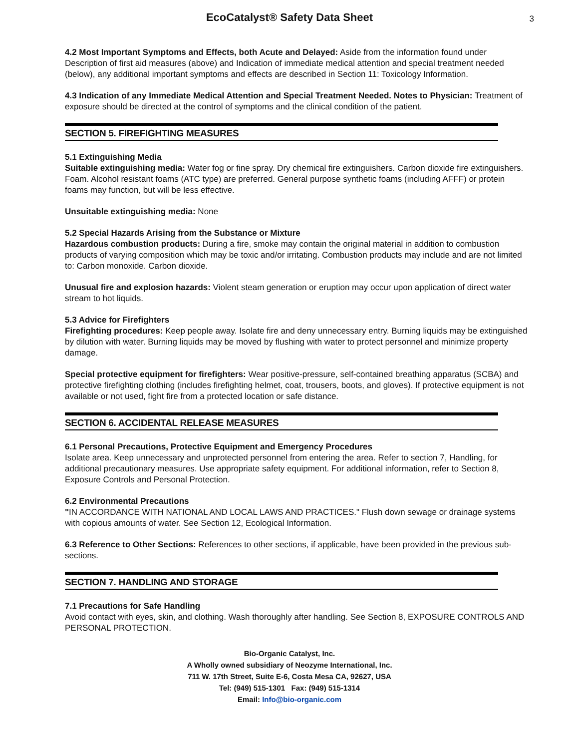EcoCatalyst® Safety Data Sheet
3
4.2 Most Important Symptoms and Effects, both Acute and Delayed: Aside from the information found under Description of first aid measures (above) and Indication of immediate medical attention and special treatment needed (below), any additional important symptoms and effects are described in Section 11: Toxicology Information.
4.3 Indication of any Immediate Medical Attention and Special Treatment Needed. Notes to Physician: Treatment of exposure should be directed at the control of symptoms and the clinical condition of the patient.
SECTION 5. FIREFIGHTING MEASURES
5.1 Extinguishing Media
Suitable extinguishing media: Water fog or fine spray. Dry chemical fire extinguishers. Carbon dioxide fire extinguishers. Foam. Alcohol resistant foams (ATC type) are preferred. General purpose synthetic foams (including AFFF) or protein foams may function, but will be less effective.
Unsuitable extinguishing media: None
5.2 Special Hazards Arising from the Substance or Mixture
Hazardous combustion products: During a fire, smoke may contain the original material in addition to combustion products of varying composition which may be toxic and/or irritating. Combustion products may include and are not limited to: Carbon monoxide. Carbon dioxide.
Unusual fire and explosion hazards: Violent steam generation or eruption may occur upon application of direct water stream to hot liquids.
5.3 Advice for Firefighters
Firefighting procedures: Keep people away. Isolate fire and deny unnecessary entry. Burning liquids may be extinguished by dilution with water. Burning liquids may be moved by flushing with water to protect personnel and minimize property damage.
Special protective equipment for firefighters: Wear positive-pressure, self-contained breathing apparatus (SCBA) and protective firefighting clothing (includes firefighting helmet, coat, trousers, boots, and gloves). If protective equipment is not available or not used, fight fire from a protected location or safe distance.
SECTION 6. ACCIDENTAL RELEASE MEASURES
6.1 Personal Precautions, Protective Equipment and Emergency Procedures
Isolate area. Keep unnecessary and unprotected personnel from entering the area. Refer to section 7, Handling, for additional precautionary measures. Use appropriate safety equipment. For additional information, refer to Section 8, Exposure Controls and Personal Protection.
6.2 Environmental Precautions
"IN ACCORDANCE WITH NATIONAL AND LOCAL LAWS AND PRACTICES." Flush down sewage or drainage systems with copious amounts of water. See Section 12, Ecological Information.
6.3 Reference to Other Sections: References to other sections, if applicable, have been provided in the previous sub-sections.
SECTION 7. HANDLING AND STORAGE
7.1 Precautions for Safe Handling
Avoid contact with eyes, skin, and clothing. Wash thoroughly after handling. See Section 8, EXPOSURE CONTROLS AND PERSONAL PROTECTION.
Bio-Organic Catalyst, Inc.
A Wholly owned subsidiary of Neozyme International, Inc.
711 W. 17th Street, Suite E-6, Costa Mesa CA, 92627, USA
Tel: (949) 515-1301 Fax: (949) 515-1314
Email: Info@bio-organic.com